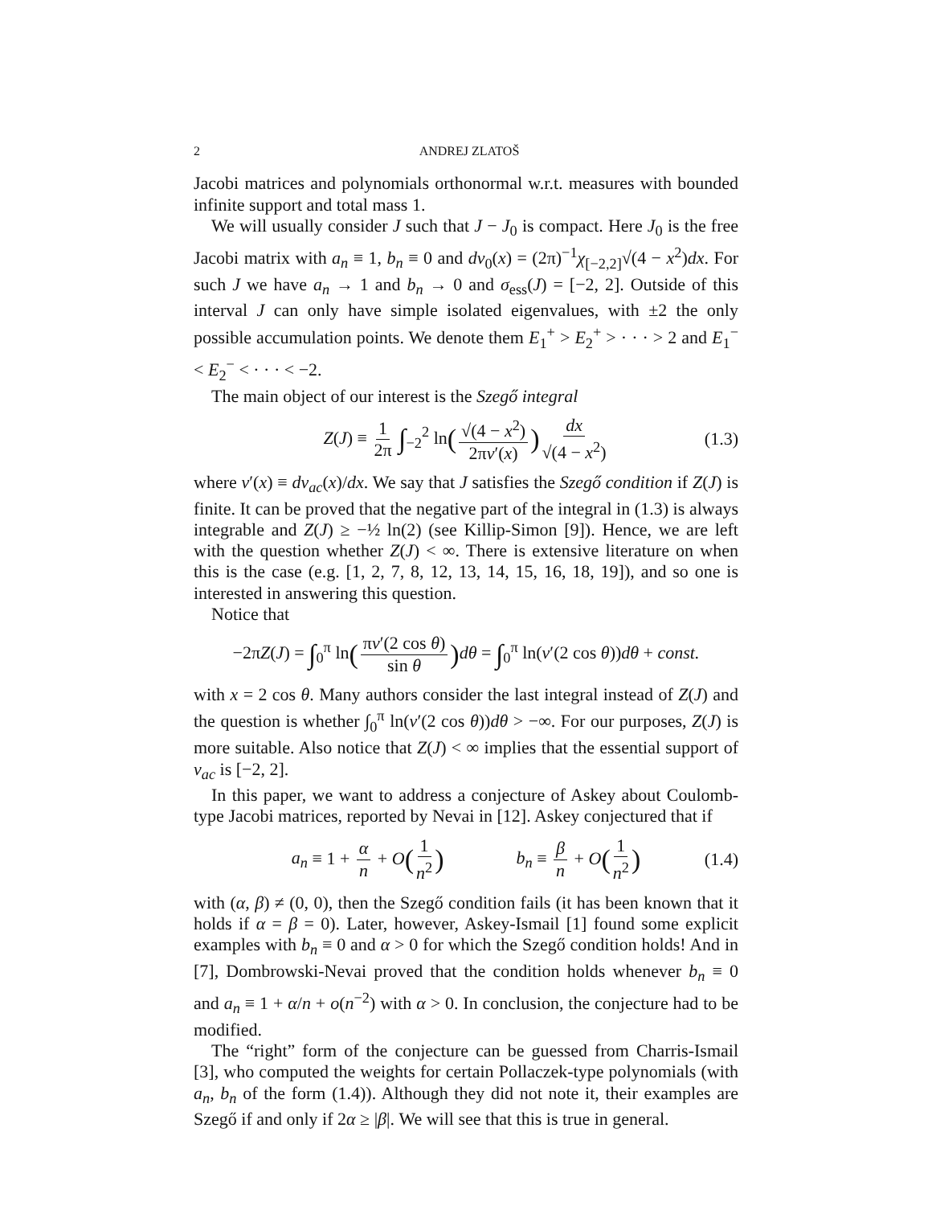2 ANDREJ ZLATOŠ
Jacobi matrices and polynomials orthonormal w.r.t. measures with bounded infinite support and total mass 1.
We will usually consider J such that J − J<sub>0</sub> is compact. Here J<sub>0</sub> is the free Jacobi matrix with a<sub>n</sub> ≡ 1, b<sub>n</sub> ≡ 0 and dν<sub>0</sub>(x) = (2π)<sup>−1</sup>χ<sub>[−2,2]</sub>√(4 − x<sup>2</sup>)dx. For such J we have a<sub>n</sub> → 1 and b<sub>n</sub> → 0 and σ<sub>ess</sub>(J) = [−2, 2]. Outside of this interval J can only have simple isolated eigenvalues, with ±2 the only possible accumulation points. We denote them E<sub>1</sub><sup>+</sup> > E<sub>2</sub><sup>+</sup> > · · · > 2 and E<sub>1</sub><sup>−</sup> < E<sub>2</sub><sup>−</sup> < · · · < −2.
The main object of our interest is the Szegő integral
Z(J) ≡ 1 2π ∫<sub>−2</sub><sup>2</sup> ln(√(4 − x<sup>2</sup>) 2πν′(x)) dx √(4 − x<sup>2</sup>) (1.3)
where ν′(x) ≡ dν<sub>ac</sub>(x)/dx. We say that J satisfies the Szegő condition if Z(J) is finite. It can be proved that the negative part of the integral in (1.3) is always integrable and Z(J) ≥ −½ ln(2) (see Killip-Simon [9]). Hence, we are left with the question whether Z(J) < ∞. There is extensive literature on when this is the case (e.g. [1, 2, 7, 8, 12, 13, 14, 15, 16, 18, 19]), and so one is interested in answering this question.
Notice that
−2πZ(J) = ∫<sub>0</sub><sup>π</sup> ln(πν′(2 cos θ) sin θ) dθ = ∫<sub>0</sub><sup>π</sup> ln(ν′(2 cos θ))dθ + const.
with x = 2 cos θ. Many authors consider the last integral instead of Z(J) and the question is whether ∫<sub>0</sub><sup>π</sup> ln(ν′(2 cos θ))dθ > −∞. For our purposes, Z(J) is more suitable. Also notice that Z(J) < ∞ implies that the essential support of ν<sub>ac</sub> is [−2, 2].
In this paper, we want to address a conjecture of Askey about Coulomb-type Jacobi matrices, reported by Nevai in [12]. Askey conjectured that if
a<sub>n</sub> ≡ 1 + α n + O(1 n<sup>2</sup>) b<sub>n</sub> ≡ β n + O(1 n<sup>2</sup>) (1.4)
with (α, β) ≠ (0, 0), then the Szegő condition fails (it has been known that it holds if α = β = 0). Later, however, Askey-Ismail [1] found some explicit examples with b<sub>n</sub> ≡ 0 and α > 0 for which the Szegő condition holds! And in [7], Dombrowski-Nevai proved that the condition holds whenever b<sub>n</sub> ≡ 0 and a<sub>n</sub> ≡ 1 + α/n + o(n<sup>−2</sup>) with α > 0. In conclusion, the conjecture had to be modified.
The “right” form of the conjecture can be guessed from Charris-Ismail [3], who computed the weights for certain Pollaczek-type polynomials (with a<sub>n</sub>, b<sub>n</sub> of the form (1.4)). Although they did not note it, their examples are Szegő if and only if 2α ≥ |β|. We will see that this is true in general.